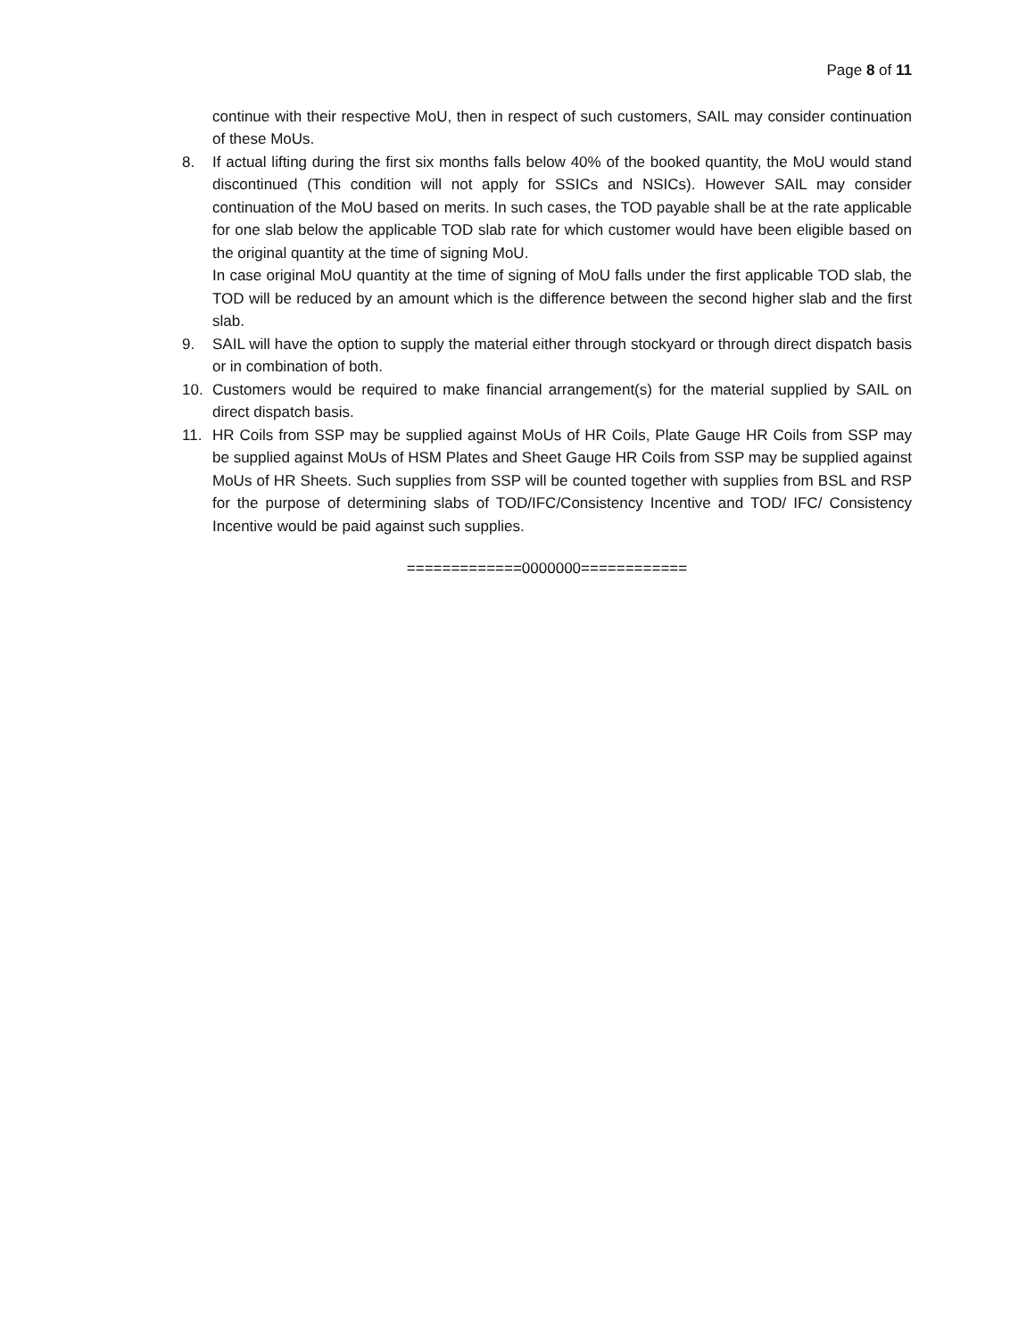Page 8 of 11
continue with their respective MoU, then in respect of such customers, SAIL may consider continuation of these MoUs.
8. If actual lifting during the first six months falls below 40% of the booked quantity, the MoU would stand discontinued (This condition will not apply for SSICs and NSICs). However SAIL may consider continuation of the MoU based on merits. In such cases, the TOD payable shall be at the rate applicable for one slab below the applicable TOD slab rate for which customer would have been eligible based on the original quantity at the time of signing MoU.
In case original MoU quantity at the time of signing of MoU falls under the first applicable TOD slab, the TOD will be reduced by an amount which is the difference between the second higher slab and the first slab.
9. SAIL will have the option to supply the material either through stockyard or through direct dispatch basis or in combination of both.
10. Customers would be required to make financial arrangement(s) for the material supplied by SAIL on direct dispatch basis.
11. HR Coils from SSP may be supplied against MoUs of HR Coils, Plate Gauge HR Coils from SSP may be supplied against MoUs of HSM Plates and Sheet Gauge HR Coils from SSP may be supplied against MoUs of HR Sheets. Such supplies from SSP will be counted together with supplies from BSL and RSP for the purpose of determining slabs of TOD/IFC/Consistency Incentive and TOD/ IFC/ Consistency Incentive would be paid against such supplies.
=============0000000============